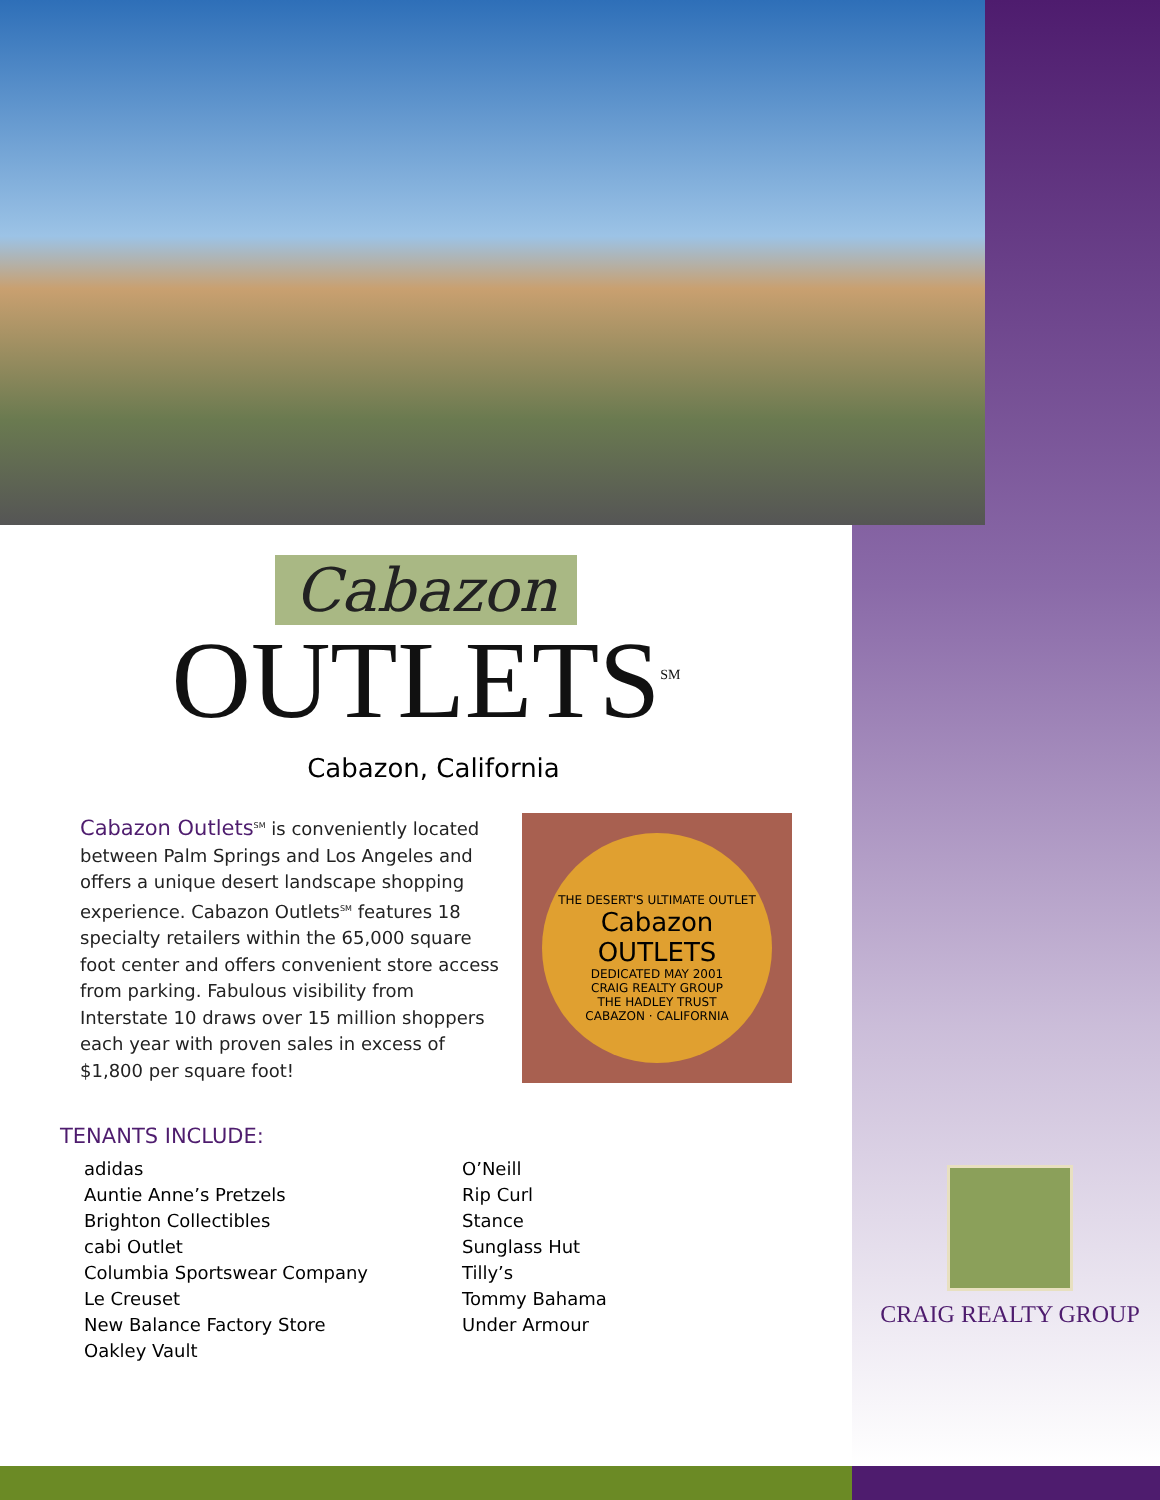Cabazon
OUTLETS<sup>SM</sup>
Cabazon, California
Cabazon Outlets<sup>SM</sup> is conveniently located between Palm Springs and Los Angeles and offers a unique desert landscape shopping experience. Cabazon Outlets<sup>SM</sup> features 18 specialty retailers within the 65,000 square foot center and offers convenient store access from parking. Fabulous visibility from Interstate 10 draws over 15 million shoppers each year with proven sales in excess of $1,800 per square foot!
THE DESERT'S ULTIMATE OUTLET
Cabazon OUTLETS
DEDICATED MAY 2001
CRAIG REALTY GROUP
THE HADLEY TRUST
CABAZON · CALIFORNIA
TENANTS INCLUDE:
adidas
Auntie Anne’s Pretzels
Brighton Collectibles
cabi Outlet
Columbia Sportswear Company
Le Creuset
New Balance Factory Store
Oakley Vault
O’Neill
Rip Curl
Stance
Sunglass Hut
Tilly’s
Tommy Bahama
Under Armour
CRAIG REALTY GROUP